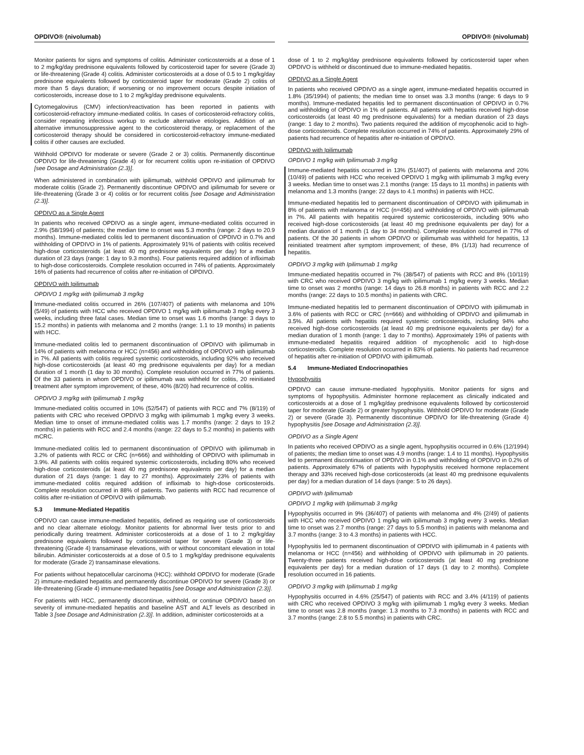OPDIVO® (nivolumab)
Monitor patients for signs and symptoms of colitis. Administer corticosteroids at a dose of 1 to 2 mg/kg/day prednisone equivalents followed by corticosteroid taper for severe (Grade 3) or life-threatening (Grade 4) colitis. Administer corticosteroids at a dose of 0.5 to 1 mg/kg/day prednisone equivalents followed by corticosteroid taper for moderate (Grade 2) colitis of more than 5 days duration; if worsening or no improvement occurs despite initiation of corticosteroids, increase dose to 1 to 2 mg/kg/day prednisone equivalents.
Cytomegalovirus (CMV) infection/reactivation has been reported in patients with corticosteroid-refractory immune-mediated colitis. In cases of corticosteroid-refractory colitis, consider repeating infectious workup to exclude alternative etiologies. Addition of an alternative immunosuppressive agent to the corticosteroid therapy, or replacement of the corticosteroid therapy should be considered in corticosteroid-refractory immune-mediated colitis if other causes are excluded.
Withhold OPDIVO for moderate or severe (Grade 2 or 3) colitis. Permanently discontinue OPDIVO for life-threatening (Grade 4) or for recurrent colitis upon re-initiation of OPDIVO [see Dosage and Administration (2.3)].
When administered in combination with ipilimumab, withhold OPDIVO and ipilimumab for moderate colitis (Grade 2). Permanently discontinue OPDIVO and ipilimumab for severe or life-threatening (Grade 3 or 4) colitis or for recurrent colitis [see Dosage and Administration (2.3)].
OPDIVO as a Single Agent
In patients who received OPDIVO as a single agent, immune-mediated colitis occurred in 2.9% (58/1994) of patients; the median time to onset was 5.3 months (range: 2 days to 20.9 months). Immune-mediated colitis led to permanent discontinuation of OPDIVO in 0.7% and withholding of OPDIVO in 1% of patients. Approximately 91% of patients with colitis received high-dose corticosteroids (at least 40 mg prednisone equivalents per day) for a median duration of 23 days (range: 1 day to 9.3 months). Four patients required addition of infliximab to high-dose corticosteroids. Complete resolution occurred in 74% of patients. Approximately 16% of patients had recurrence of colitis after re-initiation of OPDIVO.
OPDIVO with Ipilimumab
OPDIVO 1 mg/kg with Ipilimumab 3 mg/kg
Immune-mediated colitis occurred in 26% (107/407) of patients with melanoma and 10% (5/49) of patients with HCC who received OPDIVO 1 mg/kg with ipilimumab 3 mg/kg every 3 weeks, including three fatal cases. Median time to onset was 1.6 months (range: 3 days to 15.2 months) in patients with melanoma and 2 months (range: 1.1 to 19 months) in patients with HCC.
Immune-mediated colitis led to permanent discontinuation of OPDIVO with ipilimumab in 14% of patients with melanoma or HCC (n=456) and withholding of OPDIVO with ipilimumab in 7%. All patients with colitis required systemic corticosteroids, including 92% who received high-dose corticosteroids (at least 40 mg prednisone equivalents per day) for a median duration of 1 month (1 day to 30 months). Complete resolution occurred in 77% of patients. Of the 33 patients in whom OPDIVO or ipilimumab was withheld for colitis, 20 reinitiated treatment after symptom improvement; of these, 40% (8/20) had recurrence of colitis.
OPDIVO 3 mg/kg with Ipilimumab 1 mg/kg
Immune-mediated colitis occurred in 10% (52/547) of patients with RCC and 7% (8/119) of patients with CRC who received OPDIVO 3 mg/kg with ipilimumab 1 mg/kg every 3 weeks. Median time to onset of immune-mediated colitis was 1.7 months (range: 2 days to 19.2 months) in patients with RCC and 2.4 months (range: 22 days to 5.2 months) in patients with mCRC.
Immune-mediated colitis led to permanent discontinuation of OPDIVO with ipilimumab in 3.2% of patients with RCC or CRC (n=666) and withholding of OPDIVO with ipilimumab in 3.9%. All patients with colitis required systemic corticosteroids, including 80% who received high-dose corticosteroids (at least 40 mg prednisone equivalents per day) for a median duration of 21 days (range: 1 day to 27 months). Approximately 23% of patients with immune-mediated colitis required addition of infliximab to high-dose corticosteroids. Complete resolution occurred in 88% of patients. Two patients with RCC had recurrence of colitis after re-initiation of OPDIVO with ipilimumab.
5.3 Immune-Mediated Hepatitis
OPDIVO can cause immune-mediated hepatitis, defined as requiring use of corticosteroids and no clear alternate etiology. Monitor patients for abnormal liver tests prior to and periodically during treatment. Administer corticosteroids at a dose of 1 to 2 mg/kg/day prednisone equivalents followed by corticosteroid taper for severe (Grade 3) or life-threatening (Grade 4) transaminase elevations, with or without concomitant elevation in total bilirubin. Administer corticosteroids at a dose of 0.5 to 1 mg/kg/day prednisone equivalents for moderate (Grade 2) transaminase elevations.
For patients without hepatocellular carcinoma (HCC): withhold OPDIVO for moderate (Grade 2) immune-mediated hepatitis and permanently discontinue OPDIVO for severe (Grade 3) or life-threatening (Grade 4) immune-mediated hepatitis [see Dosage and Administration (2.3)].
For patients with HCC, permanently discontinue, withhold, or continue OPDIVO based on severity of immune-mediated hepatitis and baseline AST and ALT levels as described in Table 3 [see Dosage and Administration (2.3)]. In addition, administer corticosteroids at a
OPDIVO® (nivolumab)
dose of 1 to 2 mg/kg/day prednisone equivalents followed by corticosteroid taper when OPDIVO is withheld or discontinued due to immune-mediated hepatitis.
OPDIVO as a Single Agent
In patients who received OPDIVO as a single agent, immune-mediated hepatitis occurred in 1.8% (35/1994) of patients; the median time to onset was 3.3 months (range: 6 days to 9 months). Immune-mediated hepatitis led to permanent discontinuation of OPDIVO in 0.7% and withholding of OPDIVO in 1% of patients. All patients with hepatitis received high-dose corticosteroids (at least 40 mg prednisone equivalents) for a median duration of 23 days (range: 1 day to 2 months). Two patients required the addition of mycophenolic acid to high-dose corticosteroids. Complete resolution occurred in 74% of patients. Approximately 29% of patients had recurrence of hepatitis after re-initiation of OPDIVO.
OPDIVO with Ipilimumab
OPDIVO 1 mg/kg with Ipilimumab 3 mg/kg
Immune-mediated hepatitis occurred in 13% (51/407) of patients with melanoma and 20% (10/49) of patients with HCC who received OPDIVO 1 mg/kg with ipilimumab 3 mg/kg every 3 weeks. Median time to onset was 2.1 months (range: 15 days to 11 months) in patients with melanoma and 1.3 months (range: 22 days to 4.1 months) in patients with HCC.
Immune-mediated hepatitis led to permanent discontinuation of OPDIVO with ipilimumab in 8% of patients with melanoma or HCC (n=456) and withholding of OPDIVO with ipilimumab in 7%. All patients with hepatitis required systemic corticosteroids, including 90% who received high-dose corticosteroids (at least 40 mg prednisone equivalents per day) for a median duration of 1 month (1 day to 34 months). Complete resolution occurred in 77% of patients. Of the 30 patients in whom OPDIVO or ipilimumab was withheld for hepatitis, 13 reinitiated treatment after symptom improvement; of these, 8% (1/13) had recurrence of hepatitis.
OPDIVO 3 mg/kg with Ipilimumab 1 mg/kg
Immune-mediated hepatitis occurred in 7% (38/547) of patients with RCC and 8% (10/119) with CRC who received OPDIVO 3 mg/kg with ipilimumab 1 mg/kg every 3 weeks. Median time to onset was 2 months (range: 14 days to 26.8 months) in patients with RCC and 2.2 months (range: 22 days to 10.5 months) in patients with CRC.
Immune-mediated hepatitis led to permanent discontinuation of OPDIVO with ipilimumab in 3.6% of patients with RCC or CRC (n=666) and withholding of OPDIVO and ipilimumab in 3.5%. All patients with hepatitis required systemic corticosteroids, including 94% who received high-dose corticosteroids (at least 40 mg prednisone equivalents per day) for a median duration of 1 month (range: 1 day to 7 months). Approximately 19% of patients with immune-mediated hepatitis required addition of mycophenolic acid to high-dose corticosteroids. Complete resolution occurred in 83% of patients. No patients had recurrence of hepatitis after re-initiation of OPDIVO with ipilimumab.
5.4 Immune-Mediated Endocrinopathies
Hypophysitis
OPDIVO can cause immune-mediated hypophysitis. Monitor patients for signs and symptoms of hypophysitis. Administer hormone replacement as clinically indicated and corticosteroids at a dose of 1 mg/kg/day prednisone equivalents followed by corticosteroid taper for moderate (Grade 2) or greater hypophysitis. Withhold OPDIVO for moderate (Grade 2) or severe (Grade 3). Permanently discontinue OPDIVO for life-threatening (Grade 4) hypophysitis [see Dosage and Administration (2.3)].
OPDIVO as a Single Agent
In patients who received OPDIVO as a single agent, hypophysitis occurred in 0.6% (12/1994) of patients; the median time to onset was 4.9 months (range: 1.4 to 11 months). Hypophysitis led to permanent discontinuation of OPDIVO in 0.1% and withholding of OPDIVO in 0.2% of patients. Approximately 67% of patients with hypophysitis received hormone replacement therapy and 33% received high-dose corticosteroids (at least 40 mg prednisone equivalents per day) for a median duration of 14 days (range: 5 to 26 days).
OPDIVO with Ipilimumab
OPDIVO 1 mg/kg with Ipilimumab 3 mg/kg
Hypophysitis occurred in 9% (36/407) of patients with melanoma and 4% (2/49) of patients with HCC who received OPDIVO 1 mg/kg with ipilimumab 3 mg/kg every 3 weeks. Median time to onset was 2.7 months (range: 27 days to 5.5 months) in patients with melanoma and 3.7 months (range: 3 to 4.3 months) in patients with HCC.
Hypophysitis led to permanent discontinuation of OPDIVO with ipilimumab in 4 patients with melanoma or HCC (n=456) and withholding of OPDIVO with ipilimumab in 20 patients. Twenty-three patients received high-dose corticosteroids (at least 40 mg prednisone equivalents per day) for a median duration of 17 days (1 day to 2 months). Complete resolution occurred in 16 patients.
OPDIVO 3 mg/kg with Ipilimumab 1 mg/kg
Hypophysitis occurred in 4.6% (25/547) of patients with RCC and 3.4% (4/119) of patients with CRC who received OPDIVO 3 mg/kg with ipilimumab 1 mg/kg every 3 weeks. Median time to onset was 2.8 months (range: 1.3 months to 7.3 months) in patients with RCC and 3.7 months (range: 2.8 to 5.5 months) in patients with CRC.